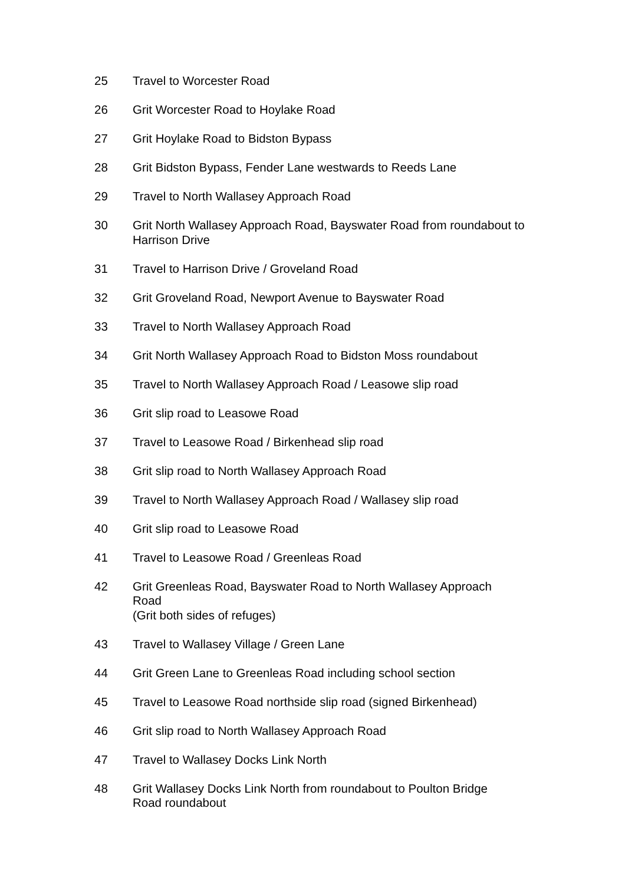25 Travel to Worcester Road
26 Grit Worcester Road to Hoylake Road
27 Grit Hoylake Road to Bidston Bypass
28 Grit Bidston Bypass, Fender Lane westwards to Reeds Lane
29 Travel to North Wallasey Approach Road
30 Grit North Wallasey Approach Road, Bayswater Road from roundabout to Harrison Drive
31 Travel to Harrison Drive / Groveland Road
32 Grit Groveland Road, Newport Avenue to Bayswater Road
33 Travel to North Wallasey Approach Road
34 Grit North Wallasey Approach Road to Bidston Moss roundabout
35 Travel to North Wallasey Approach Road / Leasowe slip road
36 Grit slip road to Leasowe Road
37 Travel to Leasowe Road / Birkenhead slip road
38 Grit slip road to North Wallasey Approach Road
39 Travel to North Wallasey Approach Road / Wallasey slip road
40 Grit slip road to Leasowe Road
41 Travel to Leasowe Road / Greenleas Road
42 Grit Greenleas Road, Bayswater Road to North Wallasey Approach Road
(Grit both sides of refuges)
43 Travel to Wallasey Village / Green Lane
44 Grit Green Lane to Greenleas Road including school section
45 Travel to Leasowe Road northside slip road (signed Birkenhead)
46 Grit slip road to North Wallasey Approach Road
47 Travel to Wallasey Docks Link North
48 Grit Wallasey Docks Link North from roundabout to Poulton Bridge Road roundabout